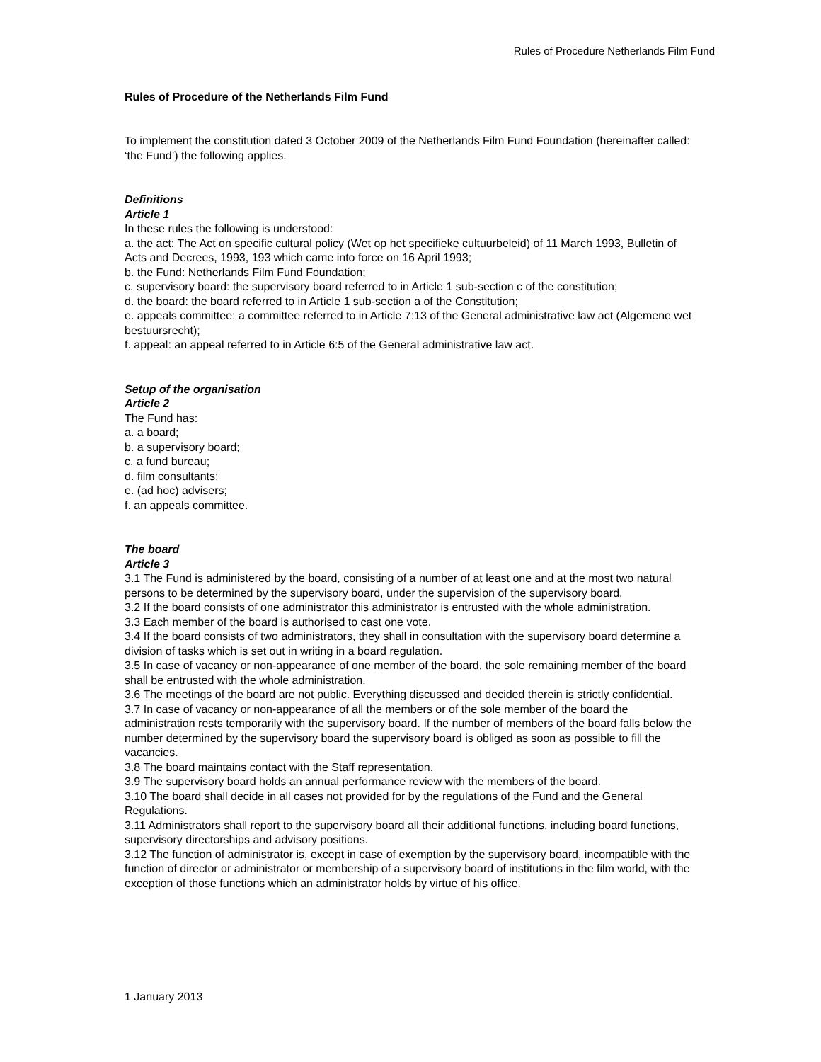Rules of Procedure Netherlands Film Fund
Rules of Procedure of the Netherlands Film Fund
To implement the constitution dated 3 October 2009 of the Netherlands Film Fund Foundation (hereinafter called: ‘the Fund’) the following applies.
Definitions
Article 1
In these rules the following is understood:
a. the act: The Act on specific cultural policy (Wet op het specifieke cultuurbeleid) of 11 March 1993, Bulletin of Acts and Decrees, 1993, 193 which came into force on 16 April 1993;
b. the Fund: Netherlands Film Fund Foundation;
c. supervisory board: the supervisory board referred to in Article 1 sub-section c of the constitution;
d. the board: the board referred to in Article 1 sub-section a of the Constitution;
e. appeals committee: a committee referred to in Article 7:13 of the General administrative law act (Algemene wet bestuursrecht);
f. appeal: an appeal referred to in Article 6:5 of the General administrative law act.
Setup of the organisation
Article 2
The Fund has:
a. a board;
b. a supervisory board;
c. a fund bureau;
d. film consultants;
e. (ad hoc) advisers;
f. an appeals committee.
The board
Article 3
3.1 The Fund is administered by the board, consisting of a number of at least one and at the most two natural persons to be determined by the supervisory board, under the supervision of the supervisory board.
3.2 If the board consists of one administrator this administrator is entrusted with the whole administration.
3.3 Each member of the board is authorised to cast one vote.
3.4 If the board consists of two administrators, they shall in consultation with the supervisory board determine a division of tasks which is set out in writing in a board regulation.
3.5 In case of vacancy or non-appearance of one member of the board, the sole remaining member of the board shall be entrusted with the whole administration.
3.6 The meetings of the board are not public. Everything discussed and decided therein is strictly confidential.
3.7 In case of vacancy or non-appearance of all the members or of the sole member of the board the administration rests temporarily with the supervisory board. If the number of members of the board falls below the number determined by the supervisory board the supervisory board is obliged as soon as possible to fill the vacancies.
3.8 The board maintains contact with the Staff representation.
3.9 The supervisory board holds an annual performance review with the members of the board.
3.10 The board shall decide in all cases not provided for by the regulations of the Fund and the General Regulations.
3.11 Administrators shall report to the supervisory board all their additional functions, including board functions, supervisory directorships and advisory positions.
3.12 The function of administrator is, except in case of exemption by the supervisory board, incompatible with the function of director or administrator or membership of a supervisory board of institutions in the film world, with the exception of those functions which an administrator holds by virtue of his office.
1 January 2013